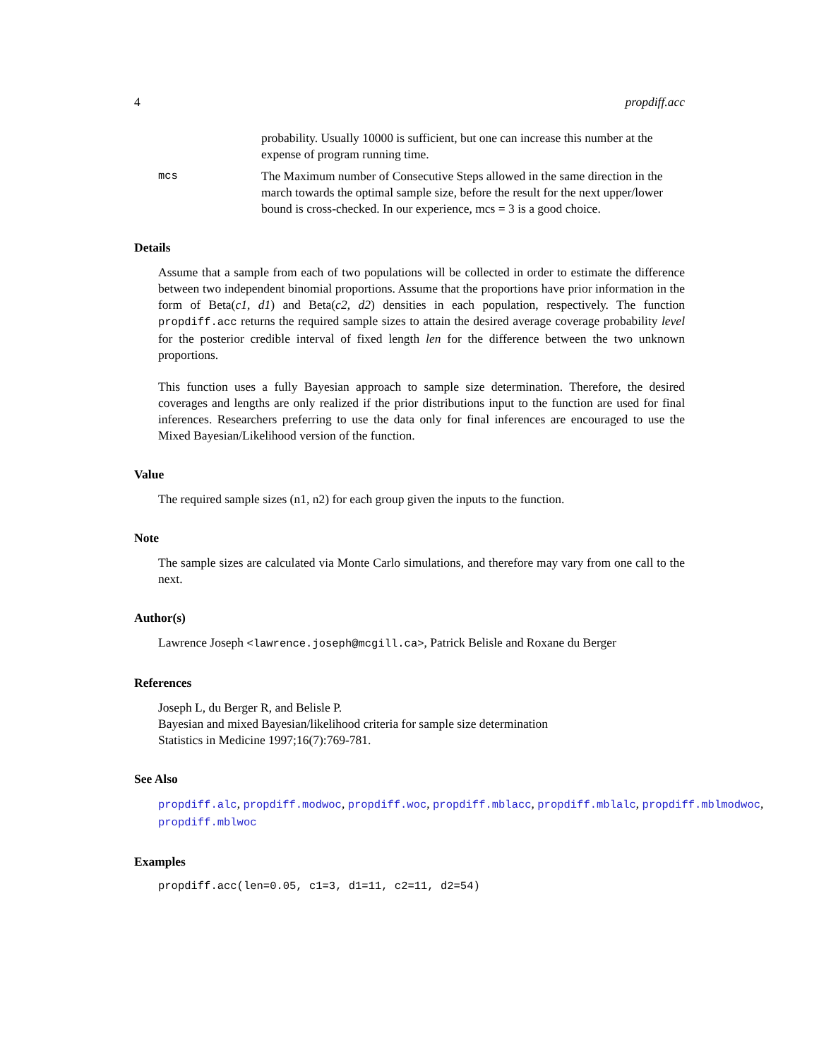4 propdiff.acc
probability. Usually 10000 is sufficient, but one can increase this number at the expense of program running time.
mcs The Maximum number of Consecutive Steps allowed in the same direction in the march towards the optimal sample size, before the result for the next upper/lower bound is cross-checked. In our experience, mcs = 3 is a good choice.
Details
Assume that a sample from each of two populations will be collected in order to estimate the difference between two independent binomial proportions. Assume that the proportions have prior information in the form of Beta(c1, d1) and Beta(c2, d2) densities in each population, respectively. The function propdiff.acc returns the required sample sizes to attain the desired average coverage probability level for the posterior credible interval of fixed length len for the difference between the two unknown proportions.
This function uses a fully Bayesian approach to sample size determination. Therefore, the desired coverages and lengths are only realized if the prior distributions input to the function are used for final inferences. Researchers preferring to use the data only for final inferences are encouraged to use the Mixed Bayesian/Likelihood version of the function.
Value
The required sample sizes (n1, n2) for each group given the inputs to the function.
Note
The sample sizes are calculated via Monte Carlo simulations, and therefore may vary from one call to the next.
Author(s)
Lawrence Joseph <lawrence.joseph@mcgill.ca>, Patrick Belisle and Roxane du Berger
References
Joseph L, du Berger R, and Belisle P.
Bayesian and mixed Bayesian/likelihood criteria for sample size determination
Statistics in Medicine 1997;16(7):769-781.
See Also
propdiff.alc, propdiff.modwoc, propdiff.woc, propdiff.mblacc, propdiff.mblalc, propdiff.mblmodwoc,
propdiff.mblwoc
Examples
propdiff.acc(len=0.05, c1=3, d1=11, c2=11, d2=54)